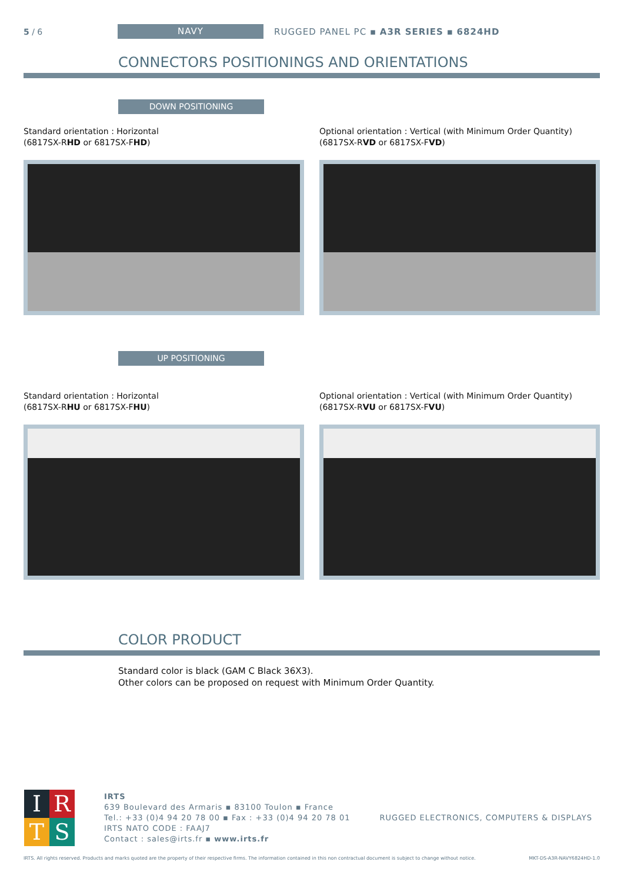5 / 6
NAVY
RUGGED PANEL PC ▪ A3R SERIES ▪ 6824HD
CONNECTORS POSITIONINGS AND ORIENTATIONS
DOWN POSITIONING
Standard orientation : Horizontal
(6817SX-RHD or 6817SX-FHD)
Optional orientation : Vertical (with Minimum Order Quantity)
(6817SX-RVD or 6817SX-FVD)
UP POSITIONING
Standard orientation : Horizontal
(6817SX-RHU or 6817SX-FHU)
Optional orientation : Vertical (with Minimum Order Quantity)
(6817SX-RVU or 6817SX-FVU)
COLOR PRODUCT
Standard color is black (GAM C Black 36X3).
Other colors can be proposed on request with Minimum Order Quantity.
I
R
T
S
IRTS
639 Boulevard des Armaris ▪ 83100 Toulon ▪ France
Tel.: +33 (0)4 94 20 78 00 ▪ Fax : +33 (0)4 94 20 78 01
IRTS NATO CODE : FAAJ7
Contact : sales@irts.fr ▪ www.irts.fr
RUGGED ELECTRONICS, COMPUTERS & DISPLAYS
IRTS. All rights reserved. Products and marks quoted are the property of their respective firms. The information contained in this non contractual document is subject to change without notice. MKT-DS-A3R-NAVY6824HD-1.0